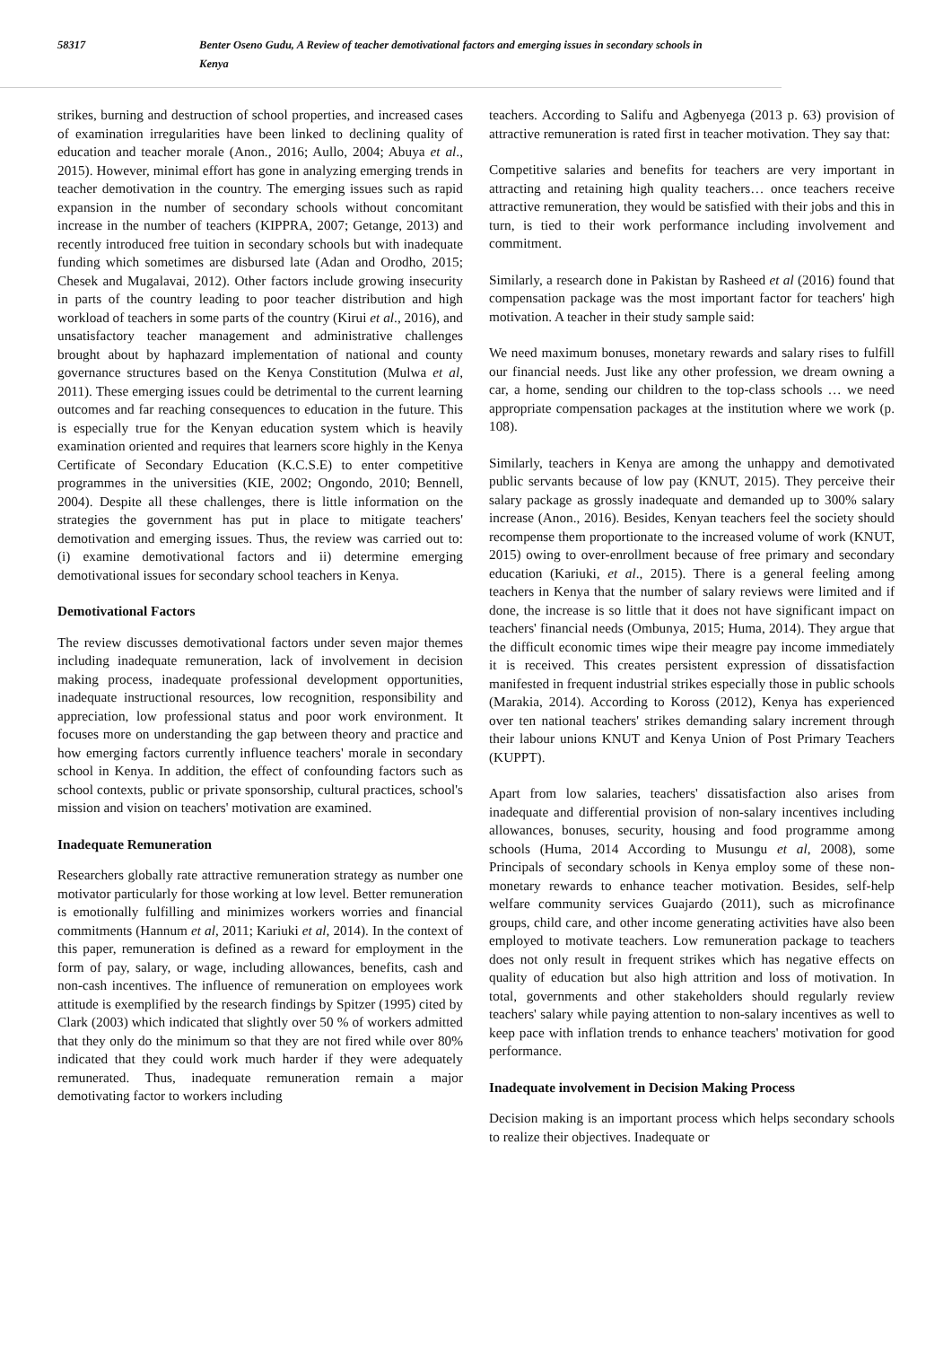58317 Benter Oseno Gudu, A Review of teacher demotivational factors and emerging issues in secondary schools in Kenya
strikes, burning and destruction of school properties, and increased cases of examination irregularities have been linked to declining quality of education and teacher morale (Anon., 2016; Aullo, 2004; Abuya et al., 2015). However, minimal effort has gone in analyzing emerging trends in teacher demotivation in the country. The emerging issues such as rapid expansion in the number of secondary schools without concomitant increase in the number of teachers (KIPPRA, 2007; Getange, 2013) and recently introduced free tuition in secondary schools but with inadequate funding which sometimes are disbursed late (Adan and Orodho, 2015; Chesek and Mugalavai, 2012). Other factors include growing insecurity in parts of the country leading to poor teacher distribution and high workload of teachers in some parts of the country (Kirui et al., 2016), and unsatisfactory teacher management and administrative challenges brought about by haphazard implementation of national and county governance structures based on the Kenya Constitution (Mulwa et al, 2011). These emerging issues could be detrimental to the current learning outcomes and far reaching consequences to education in the future. This is especially true for the Kenyan education system which is heavily examination oriented and requires that learners score highly in the Kenya Certificate of Secondary Education (K.C.S.E) to enter competitive programmes in the universities (KIE, 2002; Ongondo, 2010; Bennell, 2004). Despite all these challenges, there is little information on the strategies the government has put in place to mitigate teachers' demotivation and emerging issues. Thus, the review was carried out to: (i) examine demotivational factors and ii) determine emerging demotivational issues for secondary school teachers in Kenya.
Demotivational Factors
The review discusses demotivational factors under seven major themes including inadequate remuneration, lack of involvement in decision making process, inadequate professional development opportunities, inadequate instructional resources, low recognition, responsibility and appreciation, low professional status and poor work environment. It focuses more on understanding the gap between theory and practice and how emerging factors currently influence teachers' morale in secondary school in Kenya. In addition, the effect of confounding factors such as school contexts, public or private sponsorship, cultural practices, school's mission and vision on teachers' motivation are examined.
Inadequate Remuneration
Researchers globally rate attractive remuneration strategy as number one motivator particularly for those working at low level. Better remuneration is emotionally fulfilling and minimizes workers worries and financial commitments (Hannum et al, 2011; Kariuki et al, 2014). In the context of this paper, remuneration is defined as a reward for employment in the form of pay, salary, or wage, including allowances, benefits, cash and non-cash incentives. The influence of remuneration on employees work attitude is exemplified by the research findings by Spitzer (1995) cited by Clark (2003) which indicated that slightly over 50 % of workers admitted that they only do the minimum so that they are not fired while over 80% indicated that they could work much harder if they were adequately remunerated. Thus, inadequate remuneration remain a major demotivating factor to workers including
teachers. According to Salifu and Agbenyega (2013 p. 63) provision of attractive remuneration is rated first in teacher motivation. They say that:
Competitive salaries and benefits for teachers are very important in attracting and retaining high quality teachers… once teachers receive attractive remuneration, they would be satisfied with their jobs and this in turn, is tied to their work performance including involvement and commitment.
Similarly, a research done in Pakistan by Rasheed et al (2016) found that compensation package was the most important factor for teachers' high motivation. A teacher in their study sample said:
We need maximum bonuses, monetary rewards and salary rises to fulfill our financial needs. Just like any other profession, we dream owning a car, a home, sending our children to the top-class schools … we need appropriate compensation packages at the institution where we work (p. 108).
Similarly, teachers in Kenya are among the unhappy and demotivated public servants because of low pay (KNUT, 2015). They perceive their salary package as grossly inadequate and demanded up to 300% salary increase (Anon., 2016). Besides, Kenyan teachers feel the society should recompense them proportionate to the increased volume of work (KNUT, 2015) owing to over-enrollment because of free primary and secondary education (Kariuki, et al., 2015). There is a general feeling among teachers in Kenya that the number of salary reviews were limited and if done, the increase is so little that it does not have significant impact on teachers' financial needs (Ombunya, 2015; Huma, 2014). They argue that the difficult economic times wipe their meagre pay income immediately it is received. This creates persistent expression of dissatisfaction manifested in frequent industrial strikes especially those in public schools (Marakia, 2014). According to Koross (2012), Kenya has experienced over ten national teachers' strikes demanding salary increment through their labour unions KNUT and Kenya Union of Post Primary Teachers (KUPPT).
Apart from low salaries, teachers' dissatisfaction also arises from inadequate and differential provision of non-salary incentives including allowances, bonuses, security, housing and food programme among schools (Huma, 2014 According to Musungu et al, 2008), some Principals of secondary schools in Kenya employ some of these non-monetary rewards to enhance teacher motivation. Besides, self-help welfare community services Guajardo (2011), such as microfinance groups, child care, and other income generating activities have also been employed to motivate teachers. Low remuneration package to teachers does not only result in frequent strikes which has negative effects on quality of education but also high attrition and loss of motivation. In total, governments and other stakeholders should regularly review teachers' salary while paying attention to non-salary incentives as well to keep pace with inflation trends to enhance teachers' motivation for good performance.
Inadequate involvement in Decision Making Process
Decision making is an important process which helps secondary schools to realize their objectives. Inadequate or